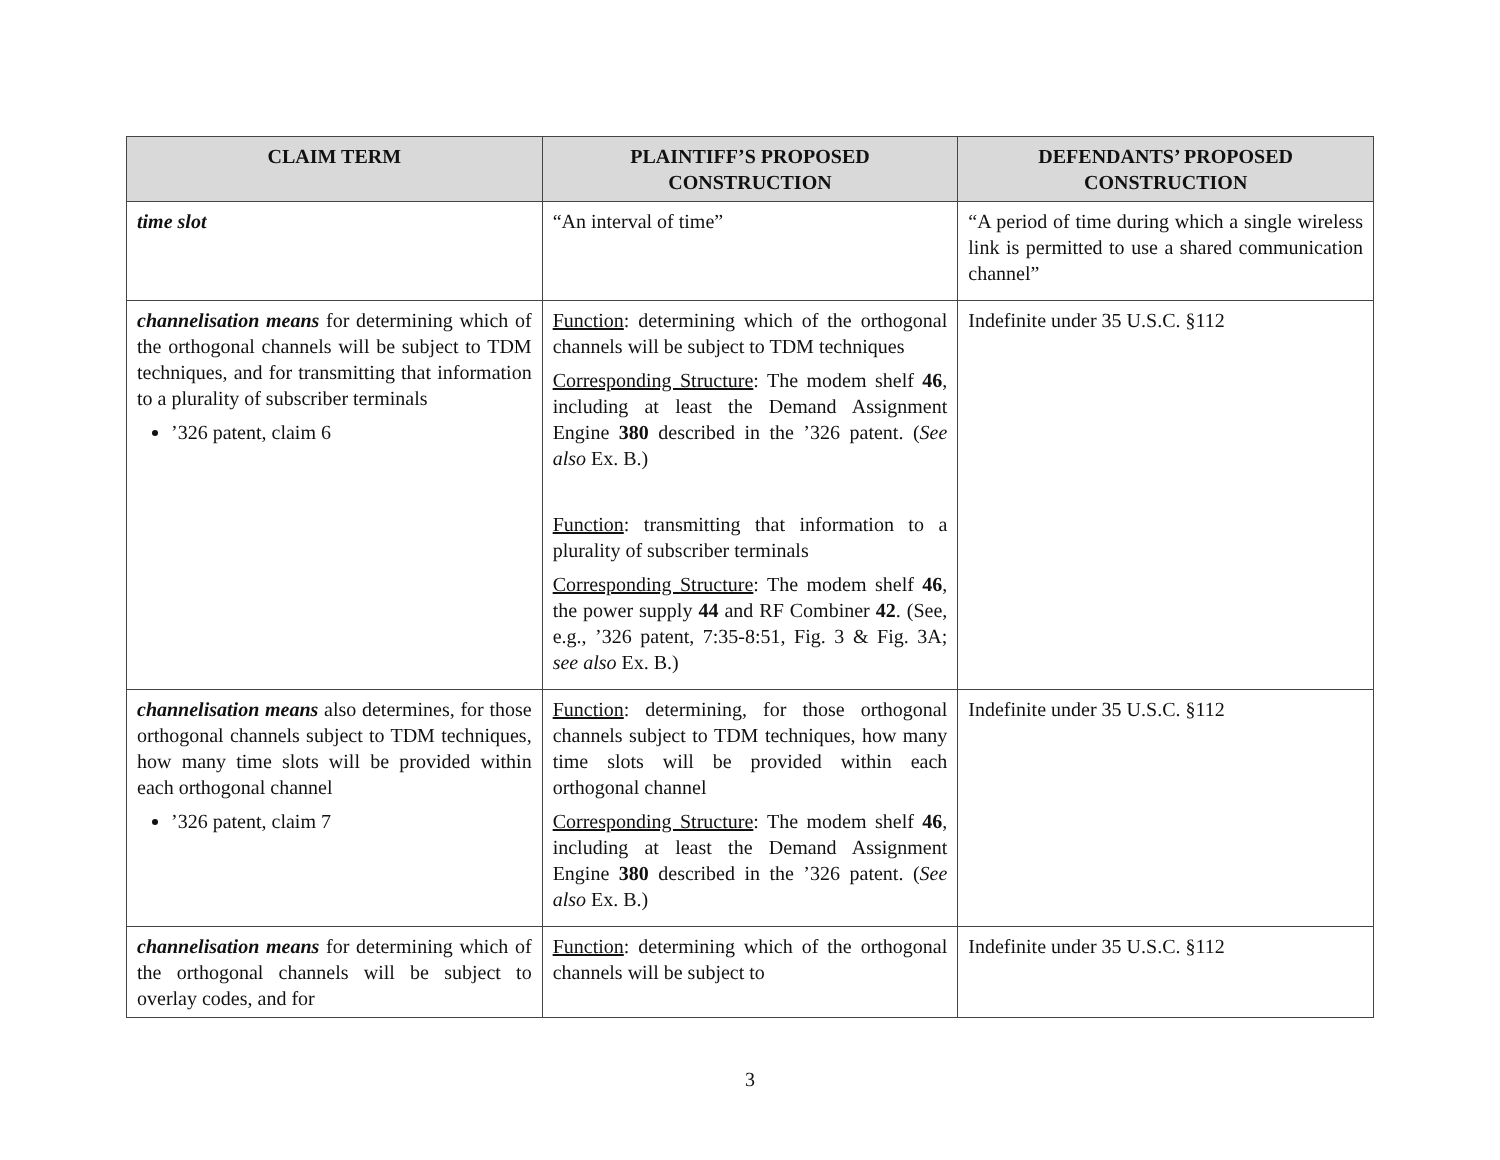| CLAIM TERM | PLAINTIFF’S PROPOSED CONSTRUCTION | DEFENDANTS’ PROPOSED CONSTRUCTION |
| --- | --- | --- |
| time slot | “An interval of time” | “A period of time during which a single wireless link is permitted to use a shared communication channel” |
| channelisation means for determining which of the orthogonal channels will be subject to TDM techniques, and for transmitting that information to a plurality of subscriber terminals ’326 patent, claim 6 | Function : determining which of the orthogonal channels will be subject to TDM techniques Corresponding Structure : The modem shelf 46 , including at least the Demand Assignment Engine 380 described in the ’326 patent. ( See also Ex. B.) Function : transmitting that information to a plurality of subscriber terminals Corresponding Structure : The modem shelf 46 , the power supply 44 and RF Combiner 42 . (See, e.g., ’326 patent, 7:35-8:51, Fig. 3 & Fig. 3A; see also Ex. B.) | Indefinite under 35 U.S.C. §112 |
| channelisation means also determines, for those orthogonal channels subject to TDM techniques, how many time slots will be provided within each orthogonal channel ’326 patent, claim 7 | Function : determining, for those orthogonal channels subject to TDM techniques, how many time slots will be provided within each orthogonal channel Corresponding Structure : The modem shelf 46 , including at least the Demand Assignment Engine 380 described in the ’326 patent. ( See also Ex. B.) | Indefinite under 35 U.S.C. §112 |
| channelisation means for determining which of the orthogonal channels will be subject to overlay codes, and for | Function : determining which of the orthogonal channels will be subject to | Indefinite under 35 U.S.C. §112 |
3